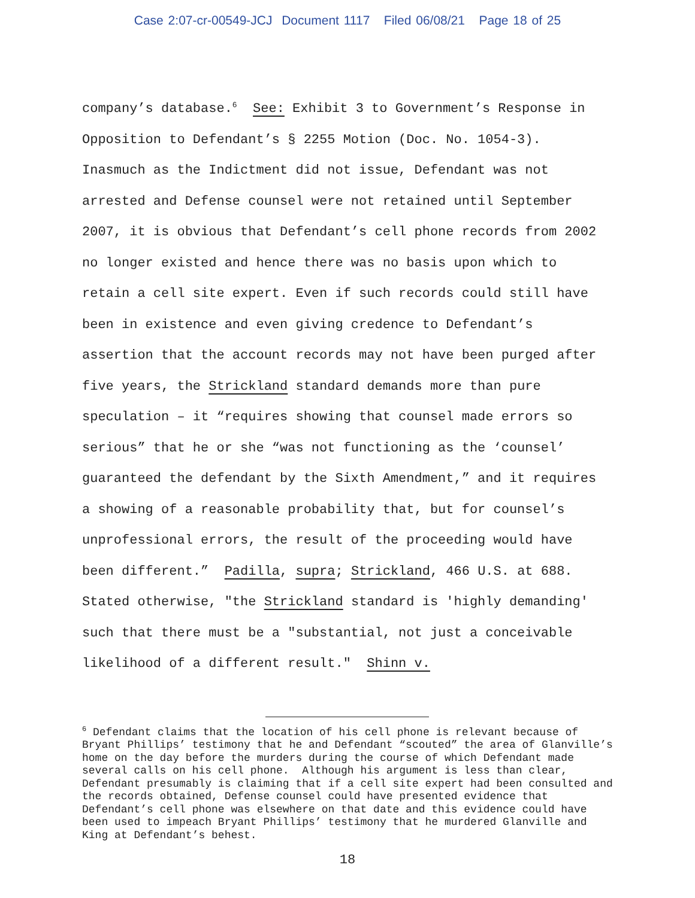Case 2:07-cr-00549-JCJ Document 1117 Filed 06/08/21 Page 18 of 25
company’s database.<sup>6</sup> See: Exhibit 3 to Government’s Response in Opposition to Defendant’s § 2255 Motion (Doc. No. 1054-3). Inasmuch as the Indictment did not issue, Defendant was not arrested and Defense counsel were not retained until September 2007, it is obvious that Defendant’s cell phone records from 2002 no longer existed and hence there was no basis upon which to retain a cell site expert. Even if such records could still have been in existence and even giving credence to Defendant’s assertion that the account records may not have been purged after five years, the Strickland standard demands more than pure speculation – it “requires showing that counsel made errors so serious” that he or she “was not functioning as the ‘counsel’ guaranteed the defendant by the Sixth Amendment,” and it requires a showing of a reasonable probability that, but for counsel’s unprofessional errors, the result of the proceeding would have been different.” Padilla, supra; Strickland, 466 U.S. at 688. Stated otherwise, "the Strickland standard is 'highly demanding' such that there must be a "substantial, not just a conceivable likelihood of a different result." Shinn v.
<sup>6</sup> Defendant claims that the location of his cell phone is relevant because of Bryant Phillips’ testimony that he and Defendant “scouted” the area of Glanville’s home on the day before the murders during the course of which Defendant made several calls on his cell phone. Although his argument is less than clear, Defendant presumably is claiming that if a cell site expert had been consulted and the records obtained, Defense counsel could have presented evidence that Defendant’s cell phone was elsewhere on that date and this evidence could have been used to impeach Bryant Phillips’ testimony that he murdered Glanville and King at Defendant’s behest.
18